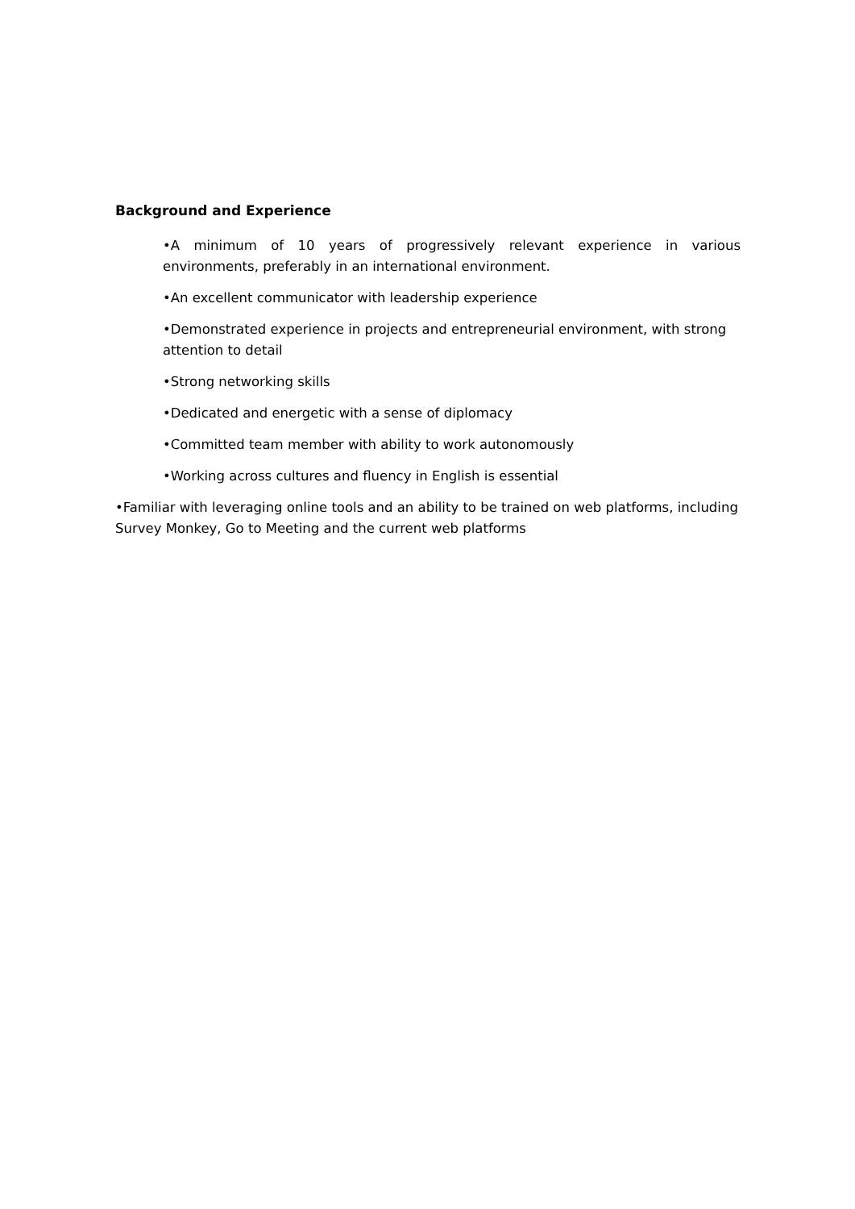Background and Experience
•A minimum of 10 years of progressively relevant experience in various environments, preferably in an international environment.
•An excellent communicator with leadership experience
•Demonstrated experience in projects and entrepreneurial environment, with strong attention to detail
•Strong networking skills
•Dedicated and energetic with a sense of diplomacy
•Committed team member with ability to work autonomously
•Working across cultures and fluency in English is essential
•Familiar with leveraging online tools and an ability to be trained on web platforms, including Survey Monkey, Go to Meeting and the current web platforms